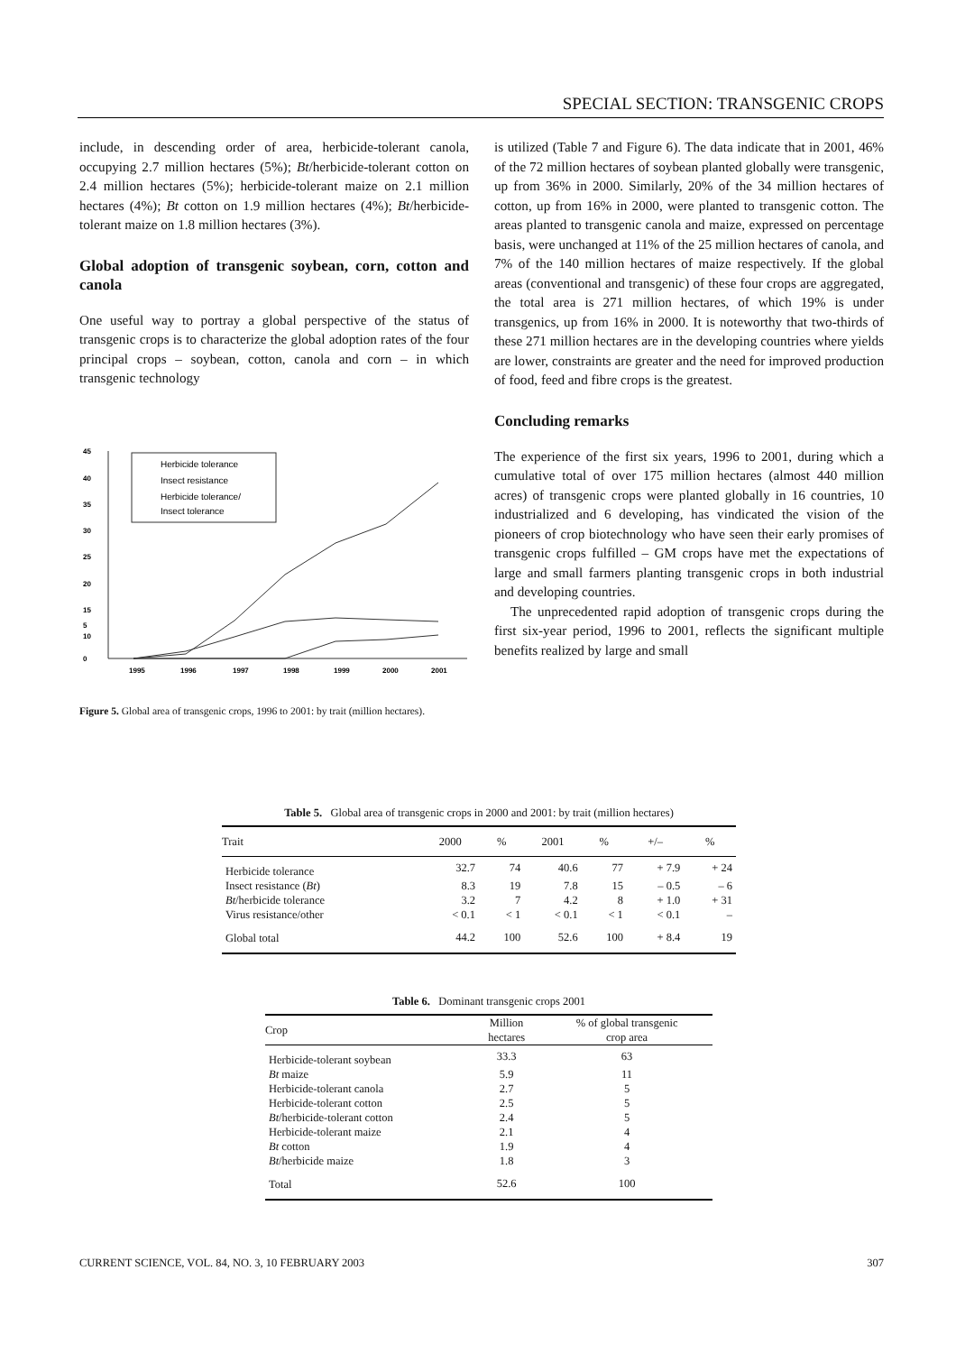SPECIAL SECTION: TRANSGENIC CROPS
include, in descending order of area, herbicide-tolerant canola, occupying 2.7 million hectares (5%); Bt/herbicide-tolerant cotton on 2.4 million hectares (5%); herbicide-tolerant maize on 2.1 million hectares (4%); Bt cotton on 1.9 million hectares (4%); Bt/herbicide-tolerant maize on 1.8 million hectares (3%).
Global adoption of transgenic soybean, corn, cotton and canola
One useful way to portray a global perspective of the status of transgenic crops is to characterize the global adoption rates of the four principal crops – soybean, cotton, canola and corn – in which transgenic technology
45
40
35
30
25
20
15
10
5
0
1995
1996
1997
1998
1999
2000
2001
Herbicide tolerance
Insect resistance
Herbicide tolerance/
Insect tolerance
Figure 5. Global area of transgenic crops, 1996 to 2001: by trait (million hectares).
is utilized (Table 7 and Figure 6). The data indicate that in 2001, 46% of the 72 million hectares of soybean planted globally were transgenic, up from 36% in 2000. Similarly, 20% of the 34 million hectares of cotton, up from 16% in 2000, were planted to transgenic cotton. The areas planted to transgenic canola and maize, expressed on percentage basis, were unchanged at 11% of the 25 million hectares of canola, and 7% of the 140 million hectares of maize respectively. If the global areas (conventional and transgenic) of these four crops are aggregated, the total area is 271 million hectares, of which 19% is under transgenics, up from 16% in 2000. It is noteworthy that two-thirds of these 271 million hectares are in the developing countries where yields are lower, constraints are greater and the need for improved production of food, feed and fibre crops is the greatest.
Concluding remarks
The experience of the first six years, 1996 to 2001, during which a cumulative total of over 175 million hectares (almost 440 million acres) of transgenic crops were planted globally in 16 countries, 10 industrialized and 6 developing, has vindicated the vision of the pioneers of crop biotechnology who have seen their early promises of transgenic crops fulfilled – GM crops have met the expectations of large and small farmers planting transgenic crops in both industrial and developing countries.
The unprecedented rapid adoption of transgenic crops during the first six-year period, 1996 to 2001, reflects the significant multiple benefits realized by large and small
Table 5. Global area of transgenic crops in 2000 and 2001: by trait (million hectares)
| Trait | 2000 | % | 2001 | % | +/– | % |
| --- | --- | --- | --- | --- | --- | --- |
| Herbicide tolerance | 32.7 | 74 | 40.6 | 77 | + 7.9 | + 24 |
| Insect resistance ( Bt ) | 8.3 | 19 | 7.8 | 15 | – 0.5 | – 6 |
| Bt /herbicide tolerance | 3.2 | 7 | 4.2 | 8 | + 1.0 | + 31 |
| Virus resistance/other | < 0.1 | < 1 | < 0.1 | < 1 | < 0.1 | – |
| Global total | 44.2 | 100 | 52.6 | 100 | + 8.4 | 19 |
Table 6. Dominant transgenic crops 2001
| Crop | Million hectares | % of global transgenic crop area |
| --- | --- | --- |
| Herbicide-tolerant soybean | 33.3 | 63 |
| Bt maize | 5.9 | 11 |
| Herbicide-tolerant canola | 2.7 | 5 |
| Herbicide-tolerant cotton | 2.5 | 5 |
| Bt /herbicide-tolerant cotton | 2.4 | 5 |
| Herbicide-tolerant maize | 2.1 | 4 |
| Bt cotton | 1.9 | 4 |
| Bt /herbicide maize | 1.8 | 3 |
| Total | 52.6 | 100 |
CURRENT SCIENCE, VOL. 84, NO. 3, 10 FEBRUARY 2003 307